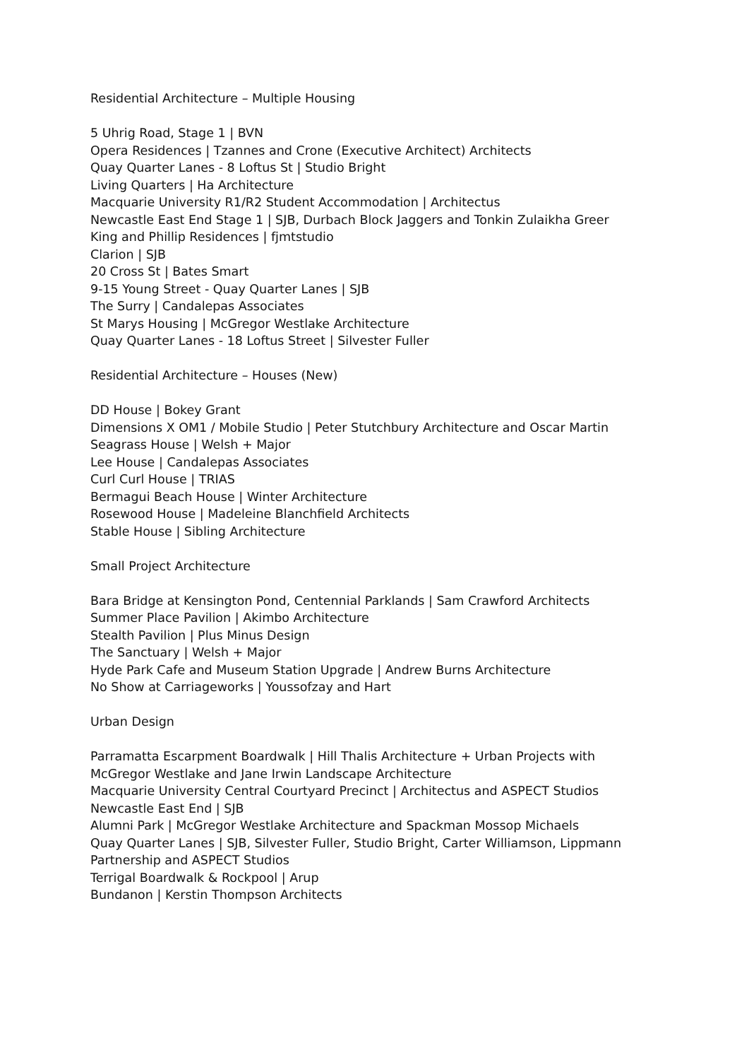Residential Architecture – Multiple Housing
5 Uhrig Road, Stage 1 | BVN
Opera Residences | Tzannes and Crone (Executive Architect) Architects
Quay Quarter Lanes - 8 Loftus St | Studio Bright
Living Quarters | Ha Architecture
Macquarie University R1/R2 Student Accommodation | Architectus
Newcastle East End Stage 1 | SJB, Durbach Block Jaggers and Tonkin Zulaikha Greer
King and Phillip Residences | fjmtstudio
Clarion | SJB
20 Cross St | Bates Smart
9-15 Young Street - Quay Quarter Lanes | SJB
The Surry | Candalepas Associates
St Marys Housing | McGregor Westlake Architecture
Quay Quarter Lanes - 18 Loftus Street | Silvester Fuller
Residential Architecture – Houses (New)
DD House | Bokey Grant
Dimensions X OM1 / Mobile Studio | Peter Stutchbury Architecture and Oscar Martin
Seagrass House | Welsh + Major
Lee House | Candalepas Associates
Curl Curl House | TRIAS
Bermagui Beach House | Winter Architecture
Rosewood House | Madeleine Blanchfield Architects
Stable House | Sibling Architecture
Small Project Architecture
Bara Bridge at Kensington Pond, Centennial Parklands | Sam Crawford Architects
Summer Place Pavilion | Akimbo Architecture
Stealth Pavilion | Plus Minus Design
The Sanctuary | Welsh + Major
Hyde Park Cafe and Museum Station Upgrade | Andrew Burns Architecture
No Show at Carriageworks | Youssofzay and Hart
Urban Design
Parramatta Escarpment Boardwalk | Hill Thalis Architecture + Urban Projects with
McGregor Westlake and Jane Irwin Landscape Architecture
Macquarie University Central Courtyard Precinct | Architectus and ASPECT Studios
Newcastle East End | SJB
Alumni Park | McGregor Westlake Architecture and Spackman Mossop Michaels
Quay Quarter Lanes | SJB, Silvester Fuller, Studio Bright, Carter Williamson, Lippmann
Partnership and ASPECT Studios
Terrigal Boardwalk & Rockpool | Arup
Bundanon | Kerstin Thompson Architects